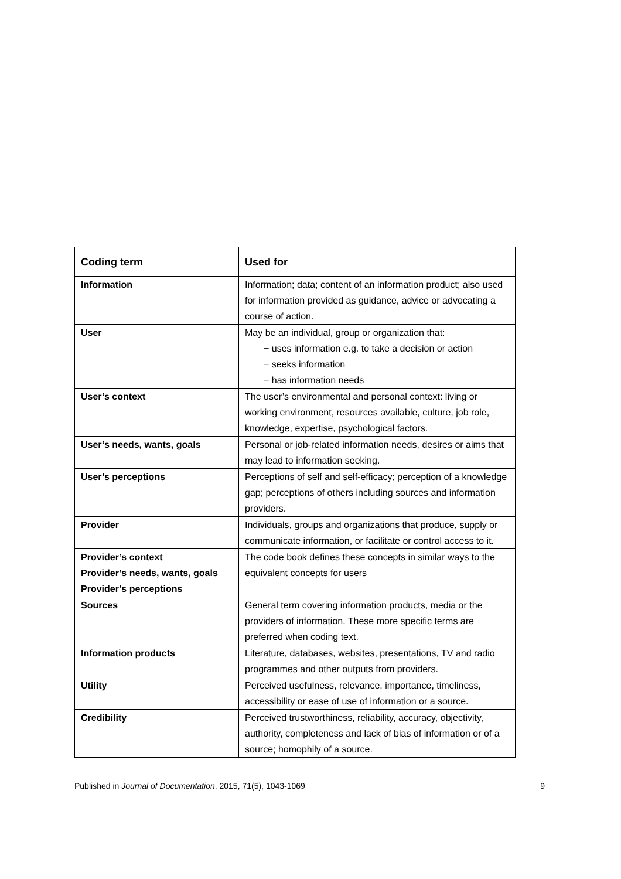| Coding term | Used for |
| --- | --- |
| Information | Information; data; content of an information product; also used for information provided as guidance, advice or advocating a course of action. |
| User | May be an individual, group or organization that: − uses information e.g. to take a decision or action − seeks information − has information needs |
| User’s context | The user’s environmental and personal context: living or working environment, resources available, culture, job role, knowledge, expertise, psychological factors. |
| User’s needs, wants, goals | Personal or job-related information needs, desires or aims that may lead to information seeking. |
| User’s perceptions | Perceptions of self and self-efficacy; perception of a knowledge gap; perceptions of others including sources and information providers. |
| Provider | Individuals, groups and organizations that produce, supply or communicate information, or facilitate or control access to it. |
| Provider’s context Provider’s needs, wants, goals Provider’s perceptions | The code book defines these concepts in similar ways to the equivalent concepts for users |
| Sources | General term covering information products, media or the providers of information. These more specific terms are preferred when coding text. |
| Information products | Literature, databases, websites, presentations, TV and radio programmes and other outputs from providers. |
| Utility | Perceived usefulness, relevance, importance, timeliness, accessibility or ease of use of information or a source. |
| Credibility | Perceived trustworthiness, reliability, accuracy, objectivity, authority, completeness and lack of bias of information or of a source; homophily of a source. |
Published in Journal of Documentation, 2015, 71(5), 1043-1069 9